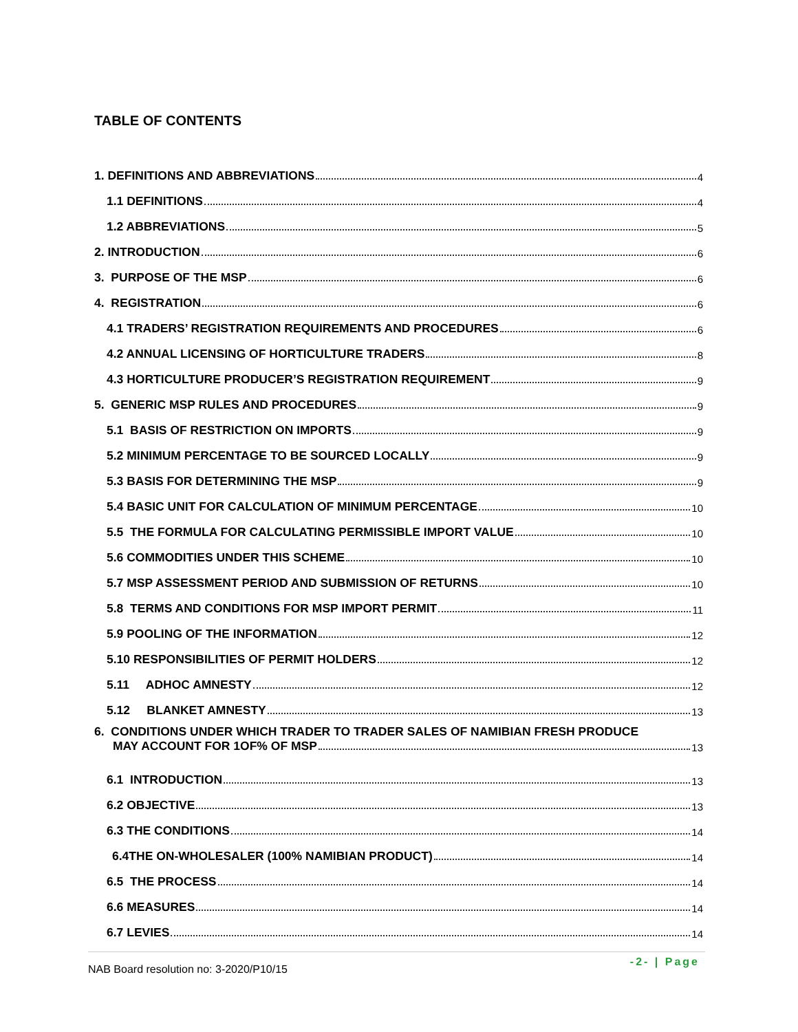TABLE OF CONTENTS
1. DEFINITIONS AND ABBREVIATIONS 4
1.1 DEFINITIONS 4
1.2 ABBREVIATIONS 5
2. INTRODUCTION 6
3. PURPOSE OF THE MSP 6
4. REGISTRATION 6
4.1 TRADERS’ REGISTRATION REQUIREMENTS AND PROCEDURES 6
4.2 ANNUAL LICENSING OF HORTICULTURE TRADERS 8
4.3 HORTICULTURE PRODUCER’S REGISTRATION REQUIREMENT 9
5. GENERIC MSP RULES AND PROCEDURES 9
5.1 BASIS OF RESTRICTION ON IMPORTS 9
5.2 MINIMUM PERCENTAGE TO BE SOURCED LOCALLY 9
5.3 BASIS FOR DETERMINING THE MSP 9
5.4 BASIC UNIT FOR CALCULATION OF MINIMUM PERCENTAGE 10
5.5 THE FORMULA FOR CALCULATING PERMISSIBLE IMPORT VALUE 10
5.6 COMMODITIES UNDER THIS SCHEME 10
5.7 MSP ASSESSMENT PERIOD AND SUBMISSION OF RETURNS 10
5.8 TERMS AND CONDITIONS FOR MSP IMPORT PERMIT 11
5.9 POOLING OF THE INFORMATION 12
5.10 RESPONSIBILITIES OF PERMIT HOLDERS 12
5.11 ADHOC AMNESTY 12
5.12 BLANKET AMNESTY 13
6. CONDITIONS UNDER WHICH TRADER TO TRADER SALES OF NAMIBIAN FRESH PRODUCE
MAY ACCOUNT FOR 1OF% OF MSP 13
6.1 INTRODUCTION 13
6.2 OBJECTIVE 13
6.3 THE CONDITIONS 14
6.4THE ON-WHOLESALER (100% NAMIBIAN PRODUCT) 14
6.5 THE PROCESS 14
6.6 MEASURES 14
6.7 LEVIES 14
NAB Board resolution no: 3-2020/P10/15
-2- | Page